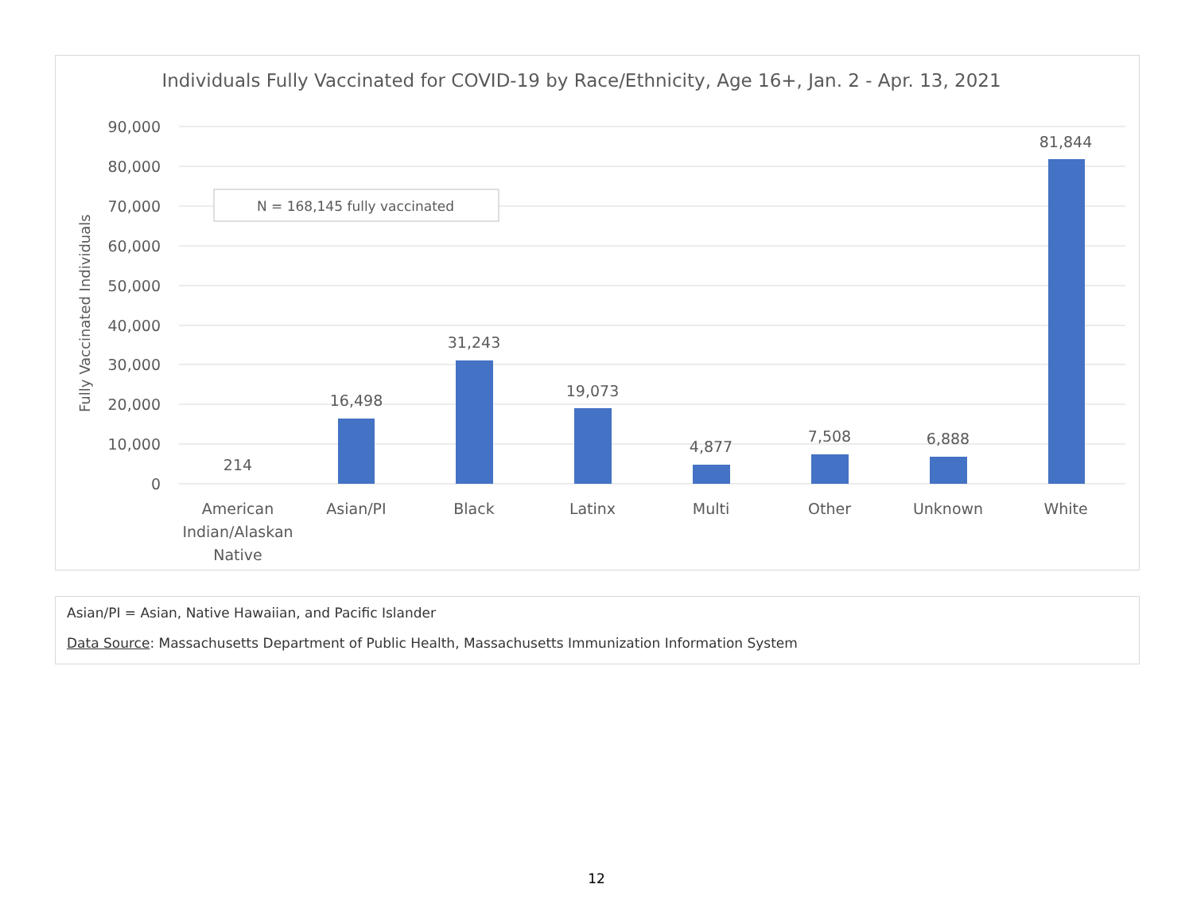Individuals Fully Vaccinated for COVID-19 by Race/Ethnicity, Age 16+, Jan. 2 - Apr. 13, 2021
Fully Vaccinated Individuals
90,000
80,000
70,000
60,000
50,000
40,000
30,000
20,000
10,000
0
N = 168,145 fully vaccinated
214
16,498
31,243
19,073
4,877
7,508
6,888
81,844
American
Indian/Alaskan
Native
Asian/PI
Black
Latinx
Multi
Other
Unknown
White
Asian/PI = Asian, Native Hawaiian, and Pacific Islander
Data Source: Massachusetts Department of Public Health, Massachusetts Immunization Information System
12